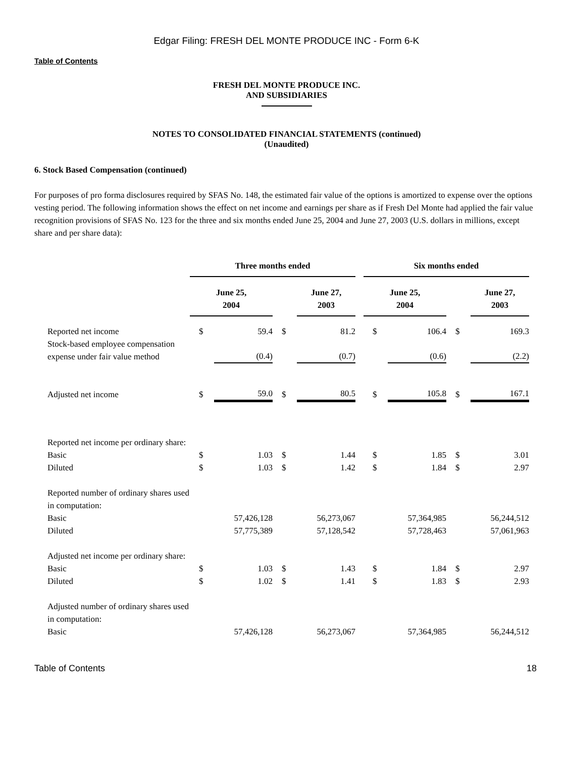Edgar Filing: FRESH DEL MONTE PRODUCE INC - Form 6-K
Table of Contents
FRESH DEL MONTE PRODUCE INC.
AND SUBSIDIARIES
NOTES TO CONSOLIDATED FINANCIAL STATEMENTS (continued)
(Unaudited)
6. Stock Based Compensation (continued)
For purposes of pro forma disclosures required by SFAS No. 148, the estimated fair value of the options is amortized to expense over the options vesting period. The following information shows the effect on net income and earnings per share as if Fresh Del Monte had applied the fair value recognition provisions of SFAS No. 123 for the three and six months ended June 25, 2004 and June 27, 2003 (U.S. dollars in millions, except share and per share data):
| | Three months ended | | | | | Six months ended | | | |
| --- | --- | --- | --- | --- | --- | --- | --- | --- | --- |
| | June 25, 2004 | | | June 27, 2003 | | June 25, 2004 | | | June 27, 2003 |
| Reported net income | $ | 59.4 | $ | 81.2 | | $ | 106.4 | $ | 169.3 |
| Stock-based employee compensation expense under fair value method | | (0.4) | | (0.7) | | | (0.6) | | (2.2) |
| Adjusted net income | $ | 59.0 | $ | 80.5 | | $ | 105.8 | $ | 167.1 |
| Reported net income per ordinary share: | | | | | | | | | |
| Basic | $ | 1.03 | $ | 1.44 | | $ | 1.85 | $ | 3.01 |
| Diluted | $ | 1.03 | $ | 1.42 | | $ | 1.84 | $ | 2.97 |
| Reported number of ordinary shares used in computation: | | | | | | | | | |
| Basic | | 57,426,128 | | 56,273,067 | | | 57,364,985 | | 56,244,512 |
| Diluted | | 57,775,389 | | 57,128,542 | | | 57,728,463 | | 57,061,963 |
| Adjusted net income per ordinary share: | | | | | | | | | |
| Basic | $ | 1.03 | $ | 1.43 | | $ | 1.84 | $ | 2.97 |
| Diluted | $ | 1.02 | $ | 1.41 | | $ | 1.83 | $ | 2.93 |
| Adjusted number of ordinary shares used in computation: | | | | | | | | | |
| Basic | | 57,426,128 | | 56,273,067 | | | 57,364,985 | | 56,244,512 |
Table of Contents 18